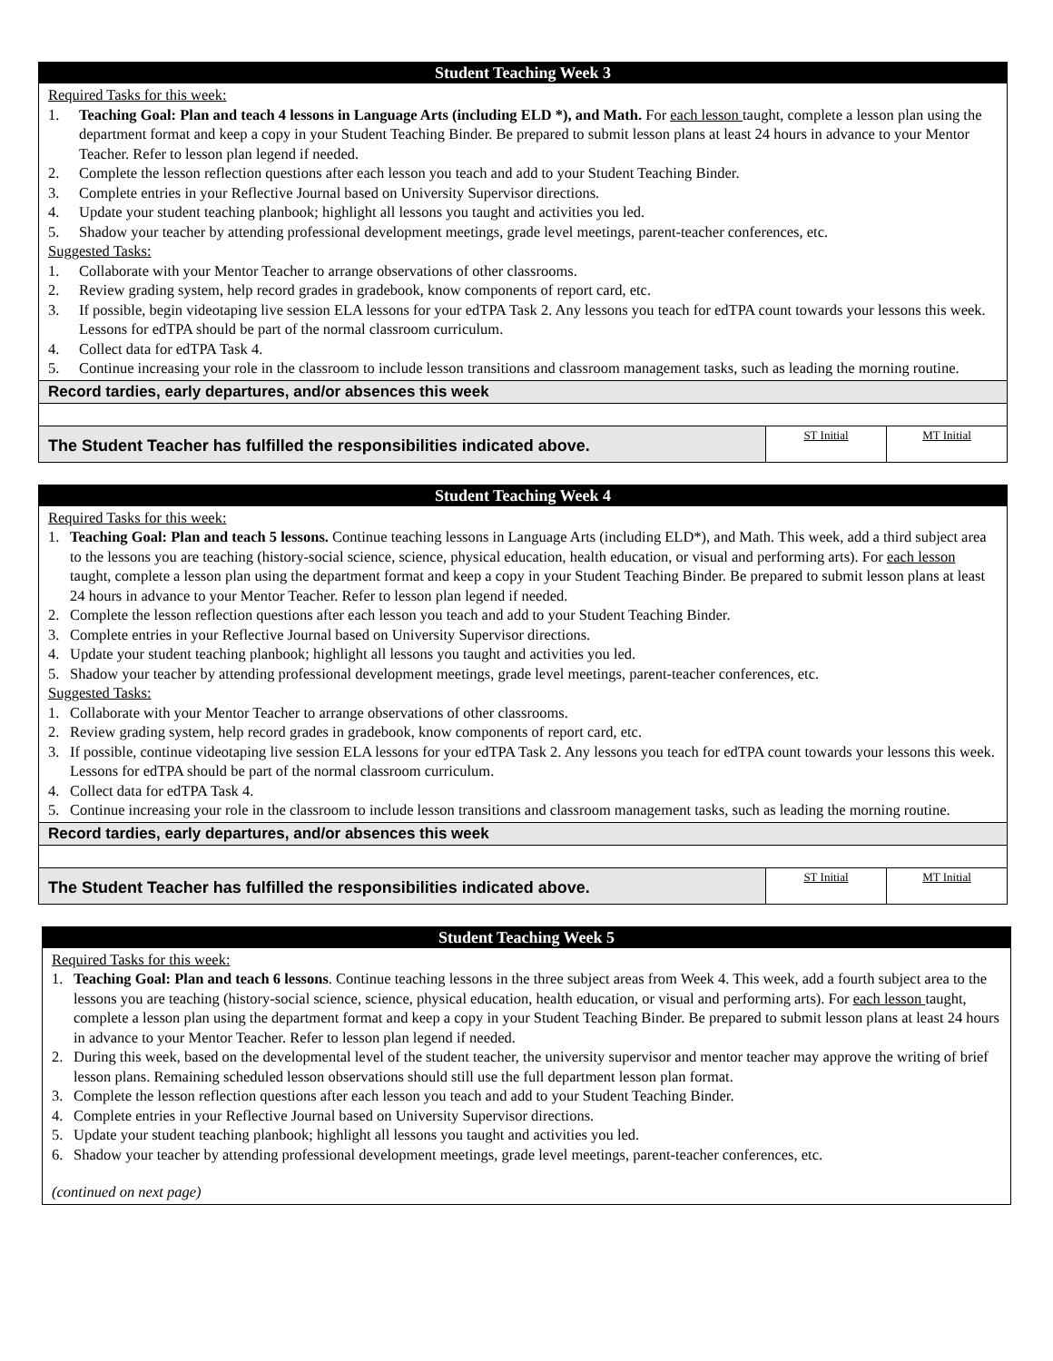Student Teaching Week 3
Required Tasks for this week:
1. Teaching Goal: Plan and teach 4 lessons in Language Arts (including ELD *), and Math. For each lesson taught, complete a lesson plan using the department format and keep a copy in your Student Teaching Binder. Be prepared to submit lesson plans at least 24 hours in advance to your Mentor Teacher. Refer to lesson plan legend if needed.
2. Complete the lesson reflection questions after each lesson you teach and add to your Student Teaching Binder.
3. Complete entries in your Reflective Journal based on University Supervisor directions.
4. Update your student teaching planbook; highlight all lessons you taught and activities you led.
5. Shadow your teacher by attending professional development meetings, grade level meetings, parent-teacher conferences, etc.
Suggested Tasks:
1. Collaborate with your Mentor Teacher to arrange observations of other classrooms.
2. Review grading system, help record grades in gradebook, know components of report card, etc.
3. If possible, begin videotaping live session ELA lessons for your edTPA Task 2. Any lessons you teach for edTPA count towards your lessons this week. Lessons for edTPA should be part of the normal classroom curriculum.
4. Collect data for edTPA Task 4.
5. Continue increasing your role in the classroom to include lesson transitions and classroom management tasks, such as leading the morning routine.
Record tardies, early departures, and/or absences this week
| The Student Teacher has fulfilled the responsibilities indicated above. | ST Initial | MT Initial |
Student Teaching Week 4
Required Tasks for this week:
1. Teaching Goal: Plan and teach 5 lessons. Continue teaching lessons in Language Arts (including ELD*), and Math. This week, add a third subject area to the lessons you are teaching (history-social science, science, physical education, health education, or visual and performing arts). For each lesson taught, complete a lesson plan using the department format and keep a copy in your Student Teaching Binder. Be prepared to submit lesson plans at least 24 hours in advance to your Mentor Teacher. Refer to lesson plan legend if needed.
2. Complete the lesson reflection questions after each lesson you teach and add to your Student Teaching Binder.
3. Complete entries in your Reflective Journal based on University Supervisor directions.
4. Update your student teaching planbook; highlight all lessons you taught and activities you led.
5. Shadow your teacher by attending professional development meetings, grade level meetings, parent-teacher conferences, etc.
Suggested Tasks:
1. Collaborate with your Mentor Teacher to arrange observations of other classrooms.
2. Review grading system, help record grades in gradebook, know components of report card, etc.
3. If possible, continue videotaping live session ELA lessons for your edTPA Task 2. Any lessons you teach for edTPA count towards your lessons this week. Lessons for edTPA should be part of the normal classroom curriculum.
4. Collect data for edTPA Task 4.
5. Continue increasing your role in the classroom to include lesson transitions and classroom management tasks, such as leading the morning routine.
Record tardies, early departures, and/or absences this week
| The Student Teacher has fulfilled the responsibilities indicated above. | ST Initial | MT Initial |
Student Teaching Week 5
Required Tasks for this week:
1. Teaching Goal: Plan and teach 6 lessons. Continue teaching lessons in the three subject areas from Week 4. This week, add a fourth subject area to the lessons you are teaching (history-social science, science, physical education, health education, or visual and performing arts). For each lesson taught, complete a lesson plan using the department format and keep a copy in your Student Teaching Binder. Be prepared to submit lesson plans at least 24 hours in advance to your Mentor Teacher. Refer to lesson plan legend if needed.
2. During this week, based on the developmental level of the student teacher, the university supervisor and mentor teacher may approve the writing of brief lesson plans. Remaining scheduled lesson observations should still use the full department lesson plan format.
3. Complete the lesson reflection questions after each lesson you teach and add to your Student Teaching Binder.
4. Complete entries in your Reflective Journal based on University Supervisor directions.
5. Update your student teaching planbook; highlight all lessons you taught and activities you led.
6. Shadow your teacher by attending professional development meetings, grade level meetings, parent-teacher conferences, etc.
(continued on next page)